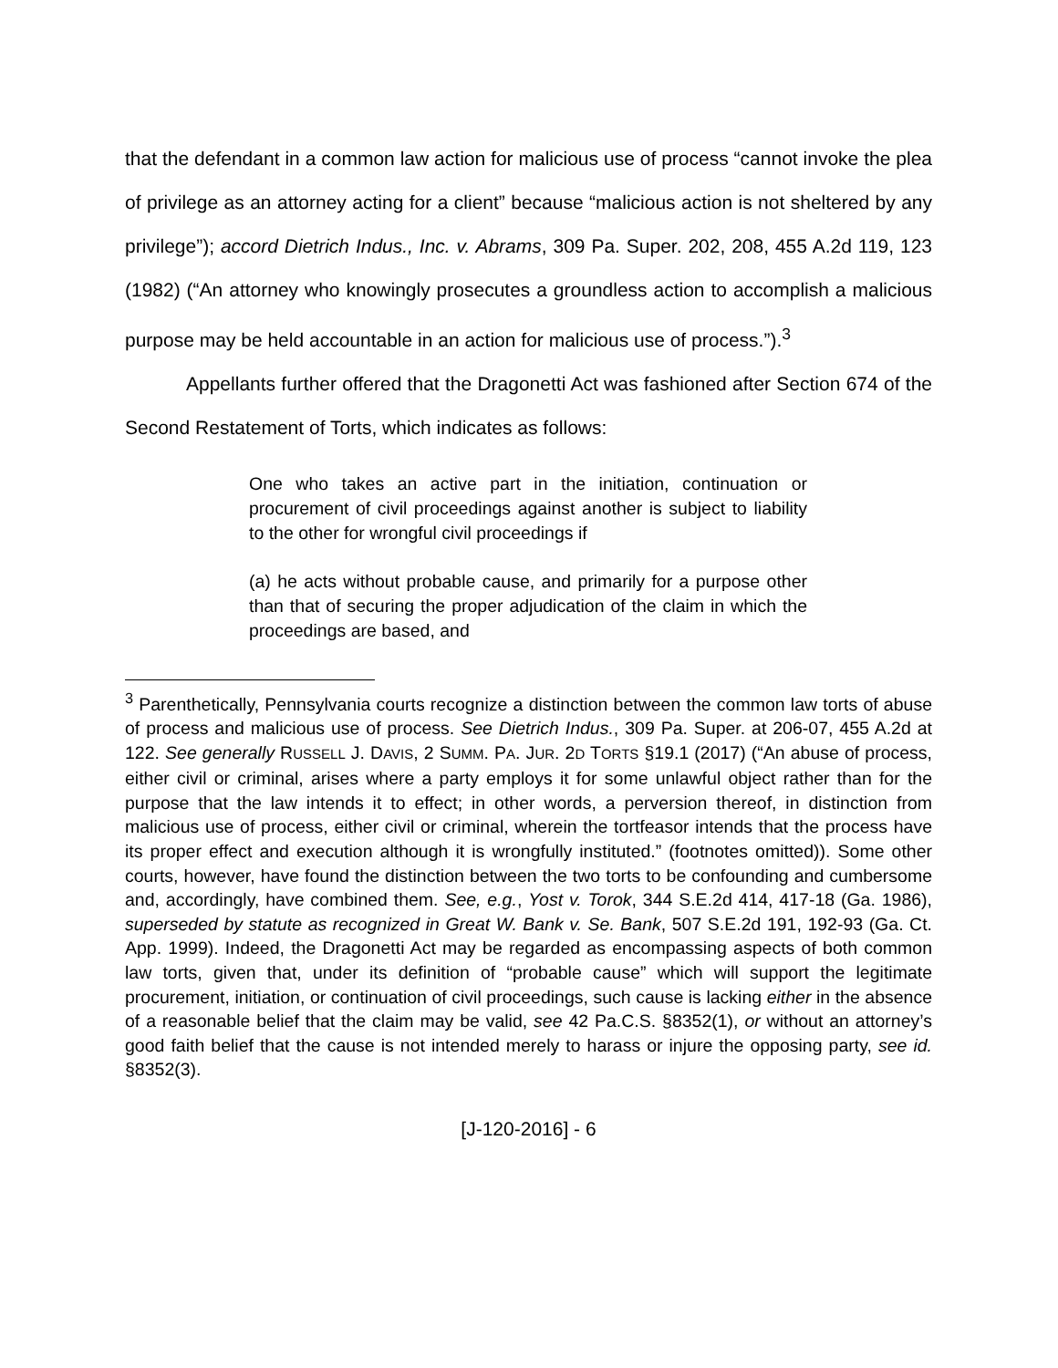that the defendant in a common law action for malicious use of process “cannot invoke the plea of privilege as an attorney acting for a client” because “malicious action is not sheltered by any privilege”); accord Dietrich Indus., Inc. v. Abrams, 309 Pa. Super. 202, 208, 455 A.2d 119, 123 (1982) (“An attorney who knowingly prosecutes a groundless action to accomplish a malicious purpose may be held accountable in an action for malicious use of process.”).<sup>3</sup>
Appellants further offered that the Dragonetti Act was fashioned after Section 674 of the Second Restatement of Torts, which indicates as follows:
One who takes an active part in the initiation, continuation or procurement of civil proceedings against another is subject to liability to the other for wrongful civil proceedings if
(a) he acts without probable cause, and primarily for a purpose other than that of securing the proper adjudication of the claim in which the proceedings are based, and
<sup>3</sup> Parenthetically, Pennsylvania courts recognize a distinction between the common law torts of abuse of process and malicious use of process. See Dietrich Indus., 309 Pa. Super. at 206-07, 455 A.2d at 122. See generally RUSSELL J. DAVIS, 2 SUMM. PA. JUR. 2D TORTS §19.1 (2017) (“An abuse of process, either civil or criminal, arises where a party employs it for some unlawful object rather than for the purpose that the law intends it to effect; in other words, a perversion thereof, in distinction from malicious use of process, either civil or criminal, wherein the tortfeasor intends that the process have its proper effect and execution although it is wrongfully instituted.” (footnotes omitted)). Some other courts, however, have found the distinction between the two torts to be confounding and cumbersome and, accordingly, have combined them. See, e.g., Yost v. Torok, 344 S.E.2d 414, 417-18 (Ga. 1986), superseded by statute as recognized in Great W. Bank v. Se. Bank, 507 S.E.2d 191, 192-93 (Ga. Ct. App. 1999). Indeed, the Dragonetti Act may be regarded as encompassing aspects of both common law torts, given that, under its definition of “probable cause” which will support the legitimate procurement, initiation, or continuation of civil proceedings, such cause is lacking either in the absence of a reasonable belief that the claim may be valid, see 42 Pa.C.S. §8352(1), or without an attorney’s good faith belief that the cause is not intended merely to harass or injure the opposing party, see id. §8352(3).
[J-120-2016] - 6